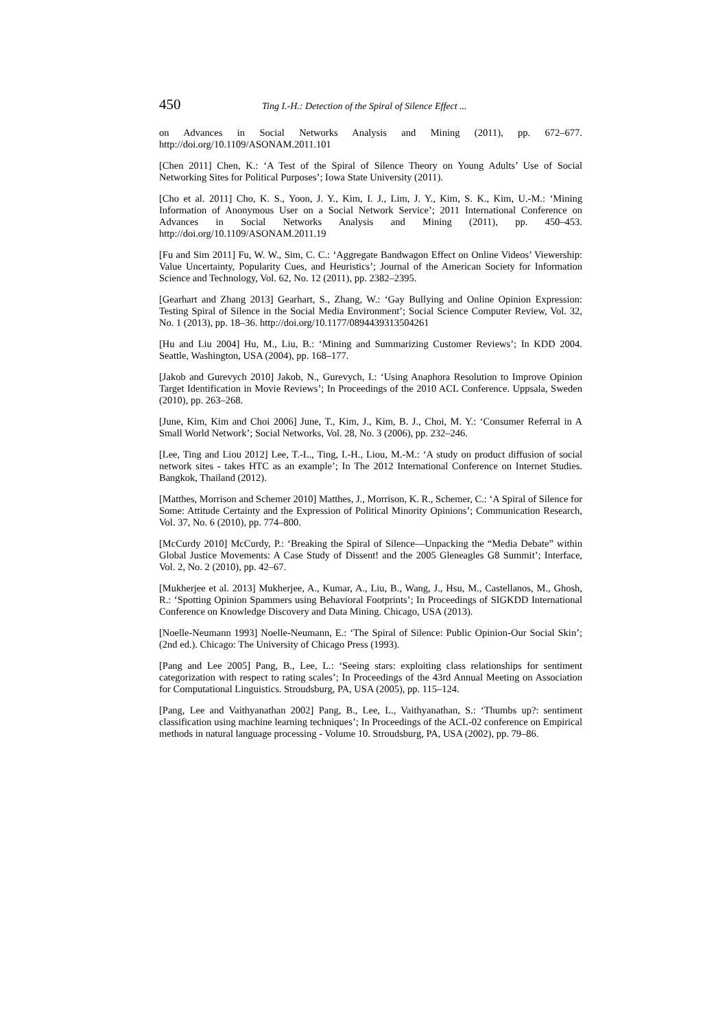450 Ting I.-H.: Detection of the Spiral of Silence Effect ...
on Advances in Social Networks Analysis and Mining (2011), pp. 672–677. http://doi.org/10.1109/ASONAM.2011.101
[Chen 2011] Chen, K.: ‘A Test of the Spiral of Silence Theory on Young Adults’ Use of Social Networking Sites for Political Purposes’; Iowa State University (2011).
[Cho et al. 2011] Cho, K. S., Yoon, J. Y., Kim, I. J., Lim, J. Y., Kim, S. K., Kim, U.-M.: ‘Mining Information of Anonymous User on a Social Network Service’; 2011 International Conference on Advances in Social Networks Analysis and Mining (2011), pp. 450–453. http://doi.org/10.1109/ASONAM.2011.19
[Fu and Sim 2011] Fu, W. W., Sim, C. C.: ‘Aggregate Bandwagon Effect on Online Videos’ Viewership: Value Uncertainty, Popularity Cues, and Heuristics’; Journal of the American Society for Information Science and Technology, Vol. 62, No. 12 (2011), pp. 2382–2395.
[Gearhart and Zhang 2013] Gearhart, S., Zhang, W.: ‘Gay Bullying and Online Opinion Expression: Testing Spiral of Silence in the Social Media Environment’; Social Science Computer Review, Vol. 32, No. 1 (2013), pp. 18–36. http://doi.org/10.1177/0894439313504261
[Hu and Liu 2004] Hu, M., Liu, B.: ‘Mining and Summarizing Customer Reviews’; In KDD 2004. Seattle, Washington, USA (2004), pp. 168–177.
[Jakob and Gurevych 2010] Jakob, N., Gurevych, I.: ‘Using Anaphora Resolution to Improve Opinion Target Identification in Movie Reviews’; In Proceedings of the 2010 ACL Conference. Uppsala, Sweden (2010), pp. 263–268.
[June, Kim, Kim and Choi 2006] June, T., Kim, J., Kim, B. J., Choi, M. Y.: ‘Consumer Referral in A Small World Network’; Social Networks, Vol. 28, No. 3 (2006), pp. 232–246.
[Lee, Ting and Liou 2012] Lee, T.-L., Ting, I.-H., Liou, M.-M.: ‘A study on product diffusion of social network sites - takes HTC as an example’; In The 2012 International Conference on Internet Studies. Bangkok, Thailand (2012).
[Matthes, Morrison and Schemer 2010] Matthes, J., Morrison, K. R., Schemer, C.: ‘A Spiral of Silence for Some: Attitude Certainty and the Expression of Political Minority Opinions’; Communication Research, Vol. 37, No. 6 (2010), pp. 774–800.
[McCurdy 2010] McCurdy, P.: ‘Breaking the Spiral of Silence—Unpacking the “Media Debate” within Global Justice Movements: A Case Study of Dissent! and the 2005 Gleneagles G8 Summit’; Interface, Vol. 2, No. 2 (2010), pp. 42–67.
[Mukherjee et al. 2013] Mukherjee, A., Kumar, A., Liu, B., Wang, J., Hsu, M., Castellanos, M., Ghosh, R.: ‘Spotting Opinion Spammers using Behavioral Footprints’; In Proceedings of SIGKDD International Conference on Knowledge Discovery and Data Mining. Chicago, USA (2013).
[Noelle-Neumann 1993] Noelle-Neumann, E.: ‘The Spiral of Silence: Public Opinion-Our Social Skin’; (2nd ed.). Chicago: The University of Chicago Press (1993).
[Pang and Lee 2005] Pang, B., Lee, L.: ‘Seeing stars: exploiting class relationships for sentiment categorization with respect to rating scales’; In Proceedings of the 43rd Annual Meeting on Association for Computational Linguistics. Stroudsburg, PA, USA (2005), pp. 115–124.
[Pang, Lee and Vaithyanathan 2002] Pang, B., Lee, L., Vaithyanathan, S.: ‘Thumbs up?: sentiment classification using machine learning techniques’; In Proceedings of the ACL-02 conference on Empirical methods in natural language processing - Volume 10. Stroudsburg, PA, USA (2002), pp. 79–86.